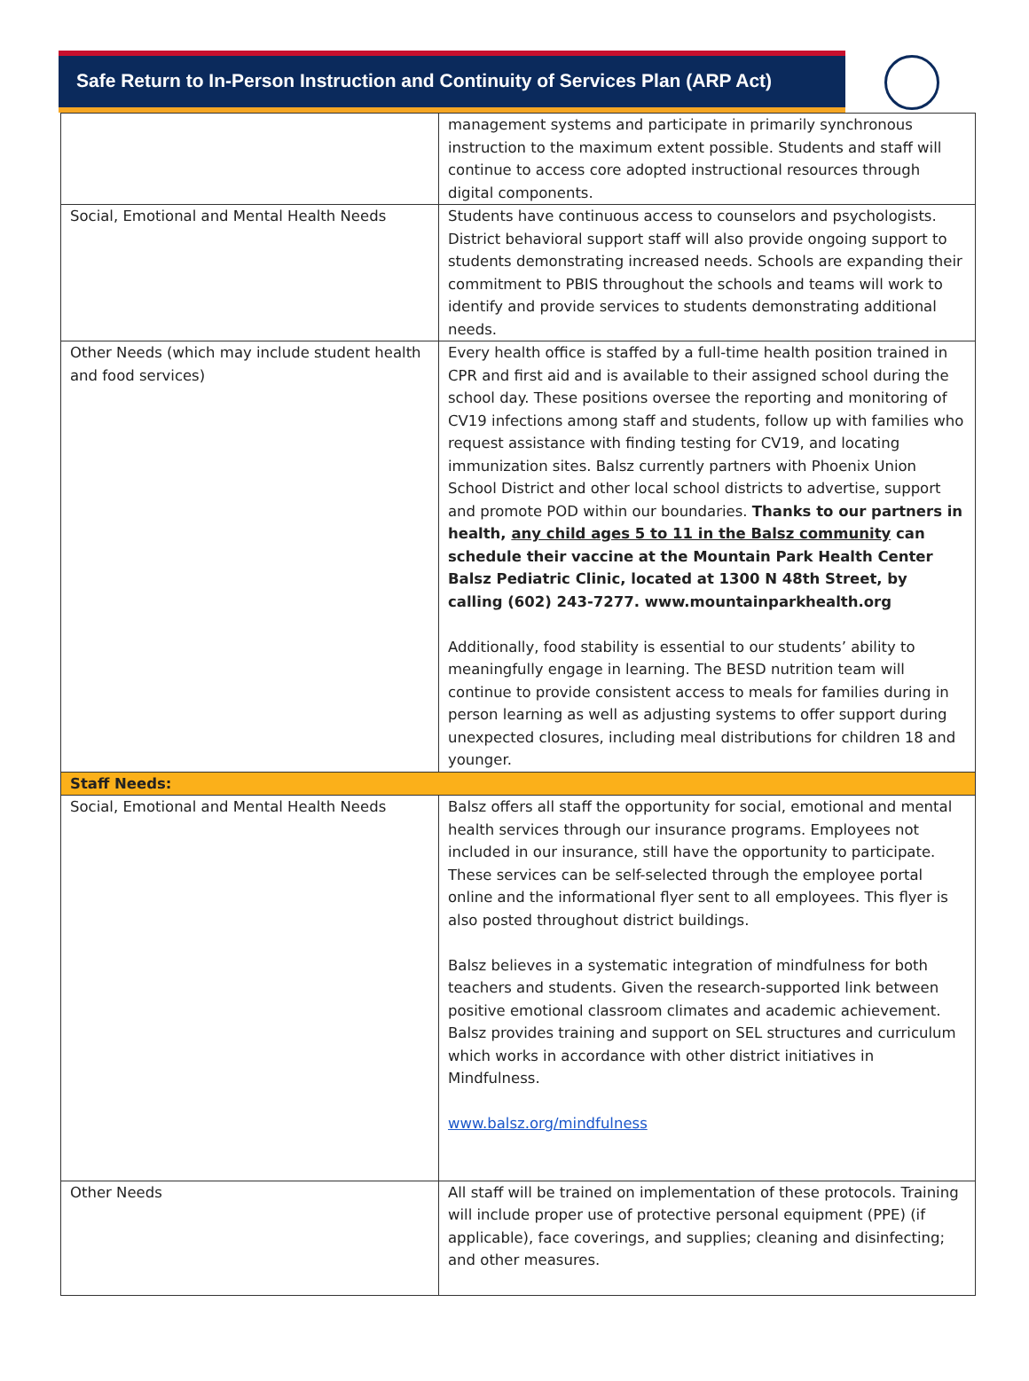Safe Return to In-Person Instruction and Continuity of Services Plan (ARP Act)
| | management systems and participate in primarily synchronous instruction to the maximum extent possible. Students and staff will continue to access core adopted instructional resources through digital components. |
| Social, Emotional and Mental Health Needs | Students have continuous access to counselors and psychologists. District behavioral support staff will also provide ongoing support to students demonstrating increased needs. Schools are expanding their commitment to PBIS throughout the schools and teams will work to identify and provide services to students demonstrating additional needs. |
| Other Needs (which may include student health and food services) | Every health office is staffed by a full-time health position trained in CPR and first aid and is available to their assigned school during the school day. These positions oversee the reporting and monitoring of CV19 infections among staff and students, follow up with families who request assistance with finding testing for CV19, and locating immunization sites. Balsz currently partners with Phoenix Union School District and other local school districts to advertise, support and promote POD within our boundaries. Thanks to our partners in health, any child ages 5 to 11 in the Balsz community can schedule their vaccine at the Mountain Park Health Center Balsz Pediatric Clinic, located at 1300 N 48th Street, by calling (602) 243-7277. www.mountainparkhealth.org Additionally, food stability is essential to our students’ ability to meaningfully engage in learning. The BESD nutrition team will continue to provide consistent access to meals for families during in person learning as well as adjusting systems to offer support during unexpected closures, including meal distributions for children 18 and younger. |
| Staff Needs: | |
| Social, Emotional and Mental Health Needs | Balsz offers all staff the opportunity for social, emotional and mental health services through our insurance programs. Employees not included in our insurance, still have the opportunity to participate. These services can be self-selected through the employee portal online and the informational flyer sent to all employees. This flyer is also posted throughout district buildings. Balsz believes in a systematic integration of mindfulness for both teachers and students. Given the research-supported link between positive emotional classroom climates and academic achievement. Balsz provides training and support on SEL structures and curriculum which works in accordance with other district initiatives in Mindfulness. www.balsz.org/mindfulness |
| Other Needs | All staff will be trained on implementation of these protocols. Training will include proper use of protective personal equipment (PPE) (if applicable), face coverings, and supplies; cleaning and disinfecting; and other measures. |